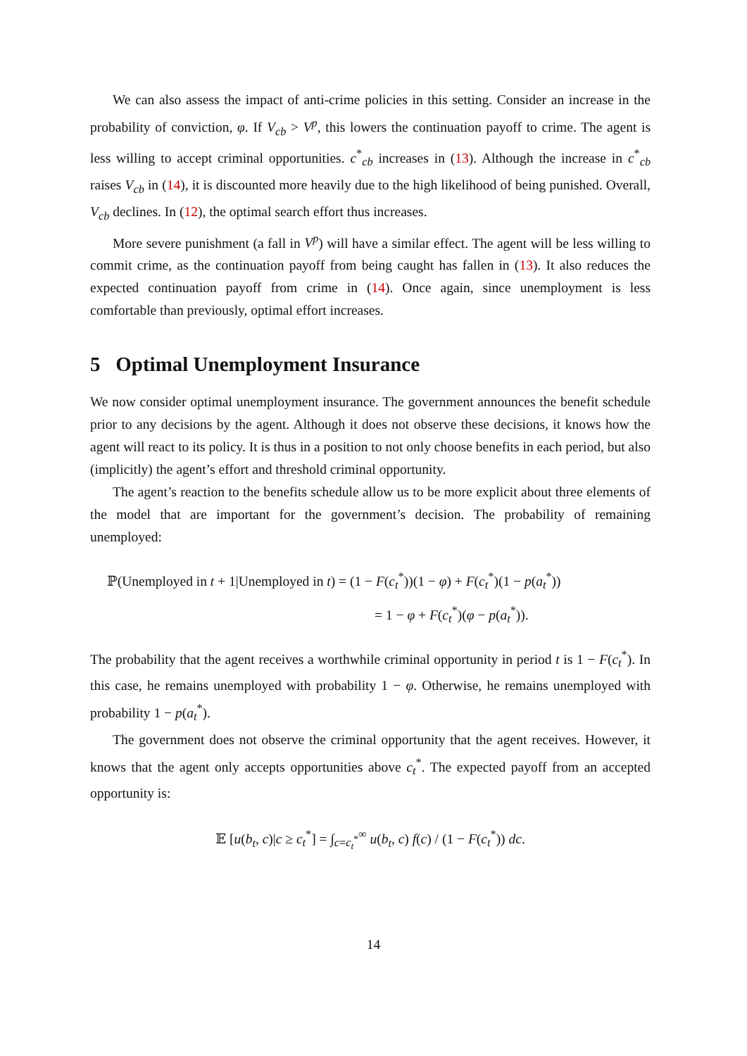We can also assess the impact of anti-crime policies in this setting. Consider an increase in the probability of conviction, φ. If V<sub>cb</sub> > V<sup>p</sup>, this lowers the continuation payoff to crime. The agent is less willing to accept criminal opportunities. c<sup>*</sup><sub>cb</sub> increases in (13). Although the increase in c<sup>*</sup><sub>cb</sub> raises V<sub>cb</sub> in (14), it is discounted more heavily due to the high likelihood of being punished. Overall, V<sub>cb</sub> declines. In (12), the optimal search effort thus increases.
More severe punishment (a fall in V<sup>p</sup>) will have a similar effect. The agent will be less willing to commit crime, as the continuation payoff from being caught has fallen in (13). It also reduces the expected continuation payoff from crime in (14). Once again, since unemployment is less comfortable than previously, optimal effort increases.
5 Optimal Unemployment Insurance
We now consider optimal unemployment insurance. The government announces the benefit schedule prior to any decisions by the agent. Although it does not observe these decisions, it knows how the agent will react to its policy. It is thus in a position to not only choose benefits in each period, but also (implicitly) the agent’s effort and threshold criminal opportunity.
The agent’s reaction to the benefits schedule allow us to be more explicit about three elements of the model that are important for the government’s decision. The probability of remaining unemployed:
ℙ(Unemployed in t + 1|Unemployed in t) = (1 − F(c<sub>t</sub><sup>*</sup>))(1 − φ) + F(c<sub>t</sub><sup>*</sup>)(1 − p(a<sub>t</sub><sup>*</sup>))
= 1 − φ + F(c<sub>t</sub><sup>*</sup>)(φ − p(a<sub>t</sub><sup>*</sup>)).
The probability that the agent receives a worthwhile criminal opportunity in period t is 1 − F(c<sub>t</sub><sup>*</sup>). In this case, he remains unemployed with probability 1 − φ. Otherwise, he remains unemployed with probability 1 − p(a<sub>t</sub><sup>*</sup>).
The government does not observe the criminal opportunity that the agent receives. However, it knows that the agent only accepts opportunities above c<sub>t</sub><sup>*</sup>. The expected payoff from an accepted opportunity is:
𝔼 [u(b<sub>t</sub>, c)|c ≥ c<sub>t</sub><sup>*</sup>] = ∫<sub>c=c<sub>t</sub><sup>*</sup></sub><sup>∞</sup> u(b<sub>t</sub>, c) f(c) / (1 − F(c<sub>t</sub><sup>*</sup>)) dc.
14